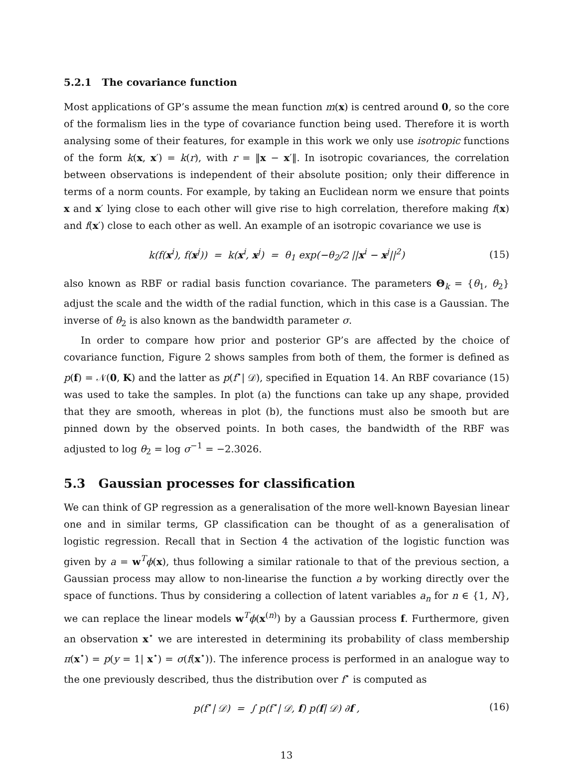5.2.1 The covariance function
Most applications of GP’s assume the mean function m(x) is centred around 0, so the core of the formalism lies in the type of covariance function being used. Therefore it is worth analysing some of their features, for example in this work we only use isotropic functions of the form k(x, x′) = k(r), with r = ‖x − x′‖. In isotropic covariances, the correlation between observations is independent of their absolute position; only their difference in terms of a norm counts. For example, by taking an Euclidean norm we ensure that points x and x′ lying close to each other will give rise to high correlation, therefore making f(x) and f(x′) close to each other as well. An example of an isotropic covariance we use is
k(f(x<sup>i</sup>), f(x<sup>j</sup>)) = k(x<sup>i</sup>, x<sup>j</sup>) = θ<sub>1</sub> exp(−θ<sub>2</sub>/2 ||x<sup>i</sup> − x<sup>j</sup>||<sup>2</sup>) (15)
also known as RBF or radial basis function covariance. The parameters Θ<sub>k</sub> = {θ<sub>1</sub>, θ<sub>2</sub>} adjust the scale and the width of the radial function, which in this case is a Gaussian. The inverse of θ<sub>2</sub> is also known as the bandwidth parameter σ.
In order to compare how prior and posterior GP’s are affected by the choice of covariance function, Figure 2 shows samples from both of them, the former is defined as p(f) = 𝒩(0, K) and the latter as p(f<sup>⋆</sup>| 𝒟), specified in Equation 14. An RBF covariance (15) was used to take the samples. In plot (a) the functions can take up any shape, provided that they are smooth, whereas in plot (b), the functions must also be smooth but are pinned down by the observed points. In both cases, the bandwidth of the RBF was adjusted to log θ<sub>2</sub> = log σ<sup>−1</sup> = −2.3026.
5.3 Gaussian processes for classification
We can think of GP regression as a generalisation of the more well-known Bayesian linear one and in similar terms, GP classification can be thought of as a generalisation of logistic regression. Recall that in Section 4 the activation of the logistic function was given by a = w<sup>T</sup>ϕ(x), thus following a similar rationale to that of the previous section, a Gaussian process may allow to non-linearise the function a by working directly over the space of functions. Thus by considering a collection of latent variables a<sub>n</sub> for n ∈ {1, N}, we can replace the linear models w<sup>T</sup>ϕ(x<sup>(n)</sup>) by a Gaussian process f. Furthermore, given an observation x<sup>⋆</sup> we are interested in determining its probability of class membership π(x<sup>⋆</sup>) = p(y = 1| x<sup>⋆</sup>) = σ(f(x<sup>⋆</sup>)). The inference process is performed in an analogue way to the one previously described, thus the distribution over f<sup>⋆</sup> is computed as
p(f<sup>⋆</sup>| 𝒟) = ∫ p(f<sup>⋆</sup>| 𝒟, f) p(f| 𝒟) ∂f , (16)
13